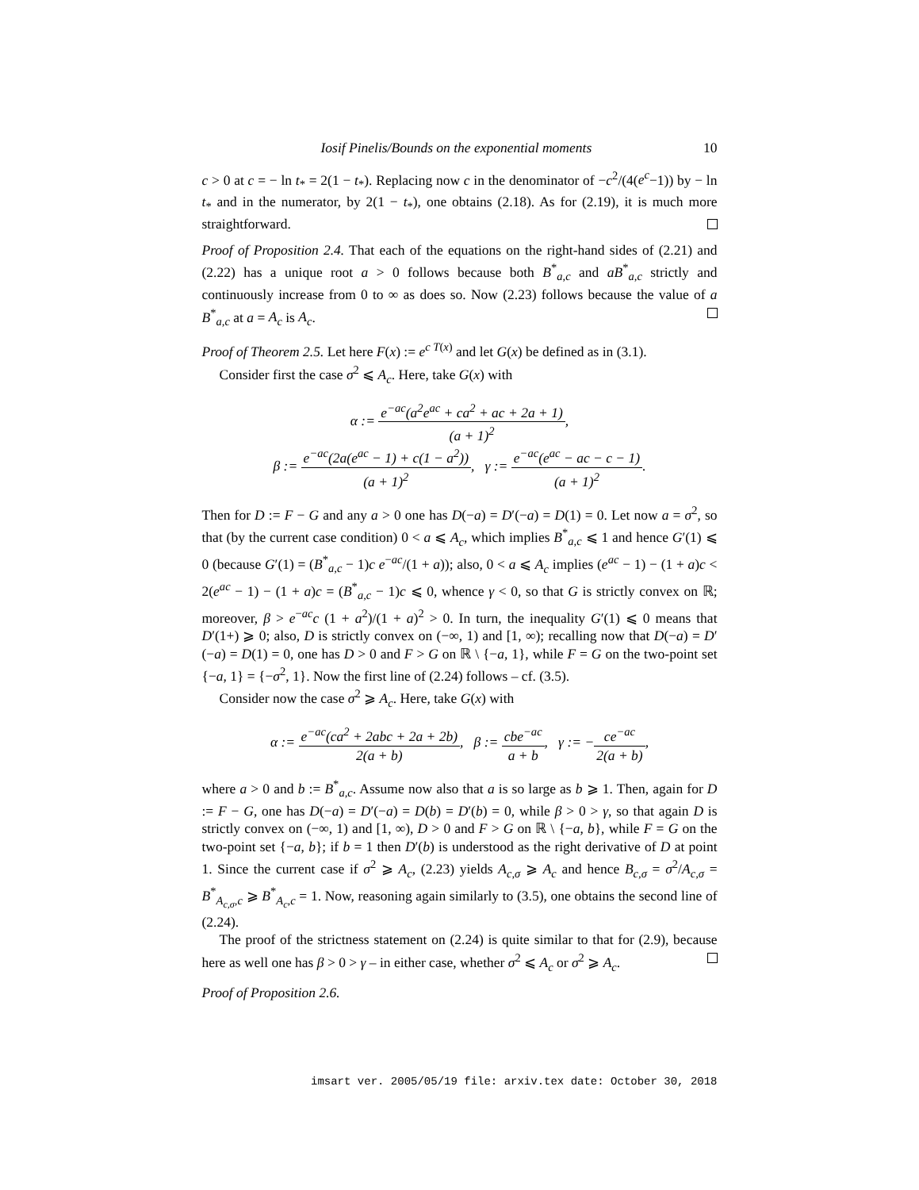Iosif Pinelis/Bounds on the exponential moments 10
c > 0 at c = − ln t<sub>*</sub> = 2(1 − t<sub>*</sub>). Replacing now c in the denominator of −c<sup>2</sup>/(4(e<sup>c</sup>−1)) by − ln t<sub>*</sub> and in the numerator, by 2(1 − t<sub>*</sub>), one obtains (2.18). As for (2.19), it is much more straightforward.
Proof of Proposition 2.4. That each of the equations on the right-hand sides of (2.21) and (2.22) has a unique root a > 0 follows because both B<sup>*</sup><sub>a,c</sub> and aB<sup>*</sup><sub>a,c</sub> strictly and continuously increase from 0 to ∞ as does so. Now (2.23) follows because the value of a B<sup>*</sup><sub>a,c</sub> at a = A<sub>c</sub> is A<sub>c</sub>.
Proof of Theorem 2.5. Let here F(x) := e<sup>c T(x)</sup> and let G(x) be defined as in (3.1).
Consider first the case σ<sup>2</sup> ⩽ A<sub>c</sub>. Here, take G(x) with
α := e<sup>−ac</sup>(a<sup>2</sup>e<sup>ac</sup> + ca<sup>2</sup> + ac + 2a + 1) (a + 1)<sup>2</sup>,
β := e<sup>−ac</sup>(2a(e<sup>ac</sup> − 1) + c(1 − a<sup>2</sup>)) (a + 1)<sup>2</sup>, γ := e<sup>−ac</sup>(e<sup>ac</sup> − ac − c − 1) (a + 1)<sup>2</sup>.
Then for D := F − G and any a > 0 one has D(−a) = D′(−a) = D(1) = 0. Let now a = σ<sup>2</sup>, so that (by the current case condition) 0 < a ⩽ A<sub>c</sub>, which implies B<sup>*</sup><sub>a,c</sub> ⩽ 1 and hence G′(1) ⩽ 0 (because G′(1) = (B<sup>*</sup><sub>a,c</sub> − 1)c e<sup>−ac</sup>/(1 + a)); also, 0 < a ⩽ A<sub>c</sub> implies (e<sup>ac</sup> − 1) − (1 + a)c < 2(e<sup>ac</sup> − 1) − (1 + a)c = (B<sup>*</sup><sub>a,c</sub> − 1)c ⩽ 0, whence γ < 0, so that G is strictly convex on ℝ; moreover, β > e<sup>−ac</sup>c (1 + a<sup>2</sup>)/(1 + a)<sup>2</sup> > 0. In turn, the inequality G′(1) ⩽ 0 means that D′(1+) ⩾ 0; also, D is strictly convex on (−∞, 1) and [1, ∞); recalling now that D(−a) = D′(−a) = D(1) = 0, one has D > 0 and F > G on ℝ \ {−a, 1}, while F = G on the two-point set {−a, 1} = {−σ<sup>2</sup>, 1}. Now the first line of (2.24) follows – cf. (3.5).
Consider now the case σ<sup>2</sup> ⩾ A<sub>c</sub>. Here, take G(x) with
α := e<sup>−ac</sup>(ca<sup>2</sup> + 2abc + 2a + 2b) 2(a + b), β := cbe<sup>−ac</sup> a + b, γ := −ce<sup>−ac</sup> 2(a + b),
where a > 0 and b := B<sup>*</sup><sub>a,c</sub>. Assume now also that a is so large as b ⩾ 1. Then, again for D := F − G, one has D(−a) = D′(−a) = D(b) = D′(b) = 0, while β > 0 > γ, so that again D is strictly convex on (−∞, 1) and [1, ∞), D > 0 and F > G on ℝ \ {−a, b}, while F = G on the two-point set {−a, b}; if b = 1 then D′(b) is understood as the right derivative of D at point 1. Since the current case if σ<sup>2</sup> ⩾ A<sub>c</sub>, (2.23) yields A<sub>c,σ</sub> ⩾ A<sub>c</sub> and hence B<sub>c,σ</sub> = σ<sup>2</sup>/A<sub>c,σ</sub> = B<sup>*</sup><sub>A<sub>c,σ</sub>,c</sub> ⩾ B<sup>*</sup><sub>A<sub>c</sub>,c</sub> = 1. Now, reasoning again similarly to (3.5), one obtains the second line of (2.24).
The proof of the strictness statement on (2.24) is quite similar to that for (2.9), because here as well one has β > 0 > γ – in either case, whether σ<sup>2</sup> ⩽ A<sub>c</sub> or σ<sup>2</sup> ⩾ A<sub>c</sub>.
Proof of Proposition 2.6.
imsart ver. 2005/05/19 file: arxiv.tex date: October 30, 2018